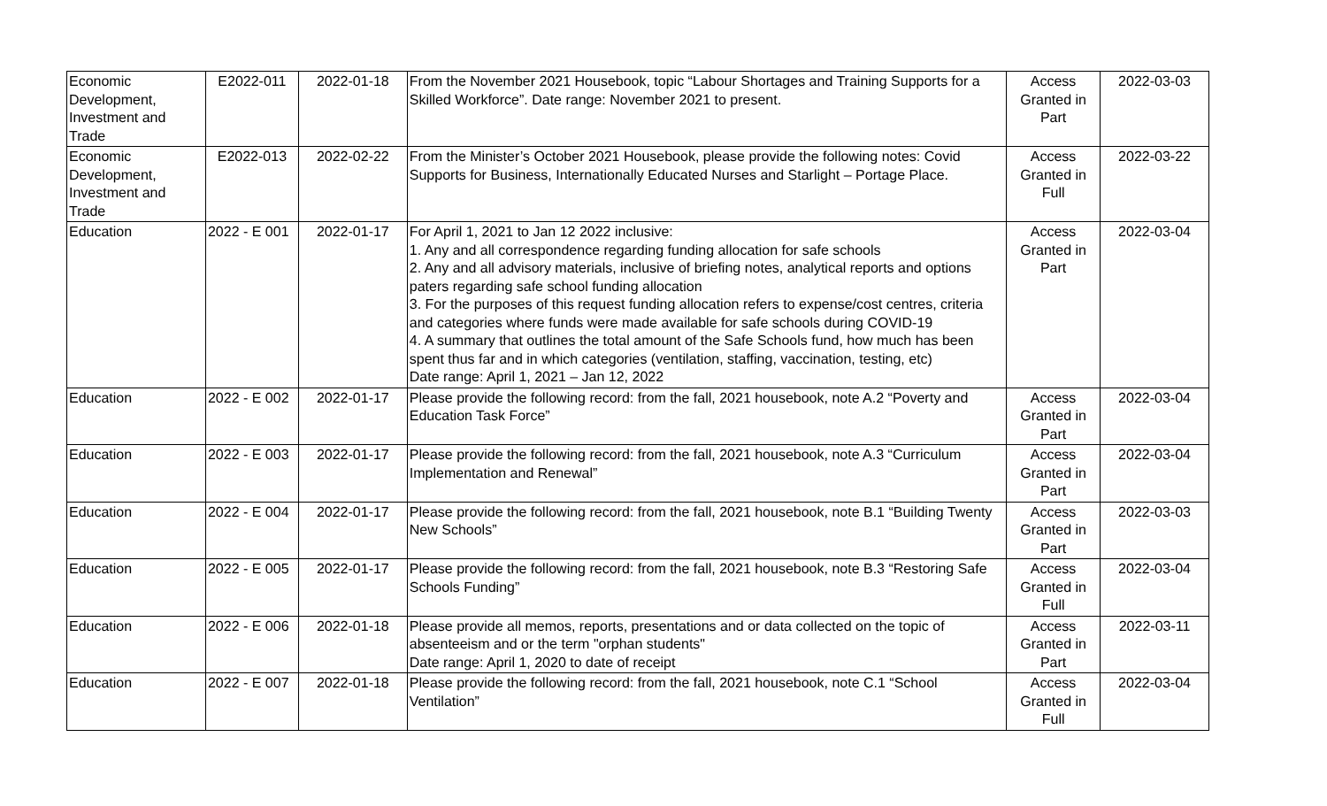| Economic Development, Investment and Trade | E2022-011 | 2022-01-18 | From the November 2021 Housebook, topic “Labour Shortages and Training Supports for a Skilled Workforce”. Date range: November 2021 to present. | Access Granted in Part | 2022-03-03 |
| Economic Development, Investment and Trade | E2022-013 | 2022-02-22 | From the Minister’s October 2021 Housebook, please provide the following notes: Covid Supports for Business, Internationally Educated Nurses and Starlight – Portage Place. | Access Granted in Full | 2022-03-22 |
| Education | 2022 - E 001 | 2022-01-17 | For April 1, 2021 to Jan 12 2022 inclusive: 1. Any and all correspondence regarding funding allocation for safe schools 2. Any and all advisory materials, inclusive of briefing notes, analytical reports and options paters regarding safe school funding allocation 3. For the purposes of this request funding allocation refers to expense/cost centres, criteria and categories where funds were made available for safe schools during COVID-19 4. A summary that outlines the total amount of the Safe Schools fund, how much has been spent thus far and in which categories (ventilation, staffing, vaccination, testing, etc) Date range: April 1, 2021 – Jan 12, 2022 | Access Granted in Part | 2022-03-04 |
| Education | 2022 - E 002 | 2022-01-17 | Please provide the following record: from the fall, 2021 housebook, note A.2 “Poverty and Education Task Force” | Access Granted in Part | 2022-03-04 |
| Education | 2022 - E 003 | 2022-01-17 | Please provide the following record: from the fall, 2021 housebook, note A.3 “Curriculum Implementation and Renewal” | Access Granted in Part | 2022-03-04 |
| Education | 2022 - E 004 | 2022-01-17 | Please provide the following record: from the fall, 2021 housebook, note B.1 “Building Twenty New Schools” | Access Granted in Part | 2022-03-03 |
| Education | 2022 - E 005 | 2022-01-17 | Please provide the following record: from the fall, 2021 housebook, note B.3 “Restoring Safe Schools Funding” | Access Granted in Full | 2022-03-04 |
| Education | 2022 - E 006 | 2022-01-18 | Please provide all memos, reports, presentations and or data collected on the topic of absenteeism and or the term "orphan students" Date range: April 1, 2020 to date of receipt | Access Granted in Part | 2022-03-11 |
| Education | 2022 - E 007 | 2022-01-18 | Please provide the following record: from the fall, 2021 housebook, note C.1 “School Ventilation” | Access Granted in Full | 2022-03-04 |